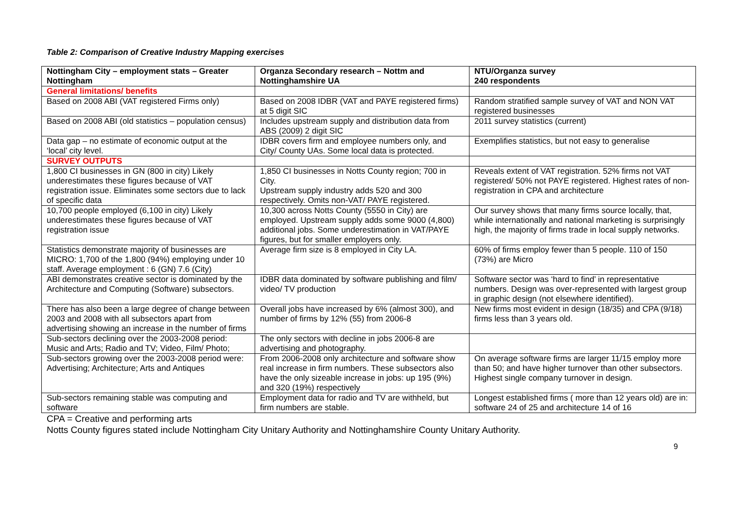Table 2: Comparison of Creative Industry Mapping exercises
| Nottingham City – employment stats – Greater Nottingham | Organza Secondary research – Nottm and Nottinghamshire UA | NTU/Organza survey 240 respondents |
| --- | --- | --- |
| General limitations/ benefits | | |
| Based on 2008 ABI (VAT registered Firms only) | Based on 2008 IDBR (VAT and PAYE registered firms) at 5 digit SIC | Random stratified sample survey of VAT and NON VAT registered businesses |
| Based on 2008 ABI (old statistics – population census) | Includes upstream supply and distribution data from ABS (2009) 2 digit SIC | 2011 survey statistics (current) |
| Data gap – no estimate of economic output at the ‘local’ city level. | IDBR covers firm and employee numbers only, and City/ County UAs. Some local data is protected. | Exemplifies statistics, but not easy to generalise |
| SURVEY OUTPUTS | | |
| 1,800 CI businesses in GN (800 in city) Likely underestimates these figures because of VAT registration issue. Eliminates some sectors due to lack of specific data | 1,850 CI businesses in Notts County region; 700 in City. Upstream supply industry adds 520 and 300 respectively. Omits non-VAT/ PAYE registered. | Reveals extent of VAT registration. 52% firms not VAT registered/ 50% not PAYE registered. Highest rates of non-registration in CPA and architecture |
| 10,700 people employed (6,100 in city) Likely underestimates these figures because of VAT registration issue | 10,300 across Notts County (5550 in City) are employed. Upstream supply adds some 9000 (4,800) additional jobs. Some underestimation in VAT/PAYE figures, but for smaller employers only. | Our survey shows that many firms source locally, that, while internationally and national marketing is surprisingly high, the majority of firms trade in local supply networks. |
| Statistics demonstrate majority of businesses are MICRO: 1,700 of the 1,800 (94%) employing under 10 staff. Average employment : 6 (GN) 7.6 (City) | Average firm size is 8 employed in City LA. | 60% of firms employ fewer than 5 people. 110 of 150 (73%) are Micro |
| ABI demonstrates creative sector is dominated by the Architecture and Computing (Software) subsectors. | IDBR data dominated by software publishing and film/ video/ TV production | Software sector was ‘hard to find’ in representative numbers. Design was over-represented with largest group in graphic design (not elsewhere identified). |
| There has also been a large degree of change between 2003 and 2008 with all subsectors apart from advertising showing an increase in the number of firms | Overall jobs have increased by 6% (almost 300), and number of firms by 12% (55) from 2006-8 | New firms most evident in design (18/35) and CPA (9/18) firms less than 3 years old. |
| Sub-sectors declining over the 2003-2008 period: Music and Arts; Radio and TV; Video, Film/ Photo; | The only sectors with decline in jobs 2006-8 are advertising and photography. | |
| Sub-sectors growing over the 2003-2008 period were: Advertising; Architecture; Arts and Antiques | From 2006-2008 only architecture and software show real increase in firm numbers. These subsectors also have the only sizeable increase in jobs: up 195 (9%) and 320 (19%) respectively | On average software firms are larger 11/15 employ more than 50; and have higher turnover than other subsectors. Highest single company turnover in design. |
| Sub-sectors remaining stable was computing and software | Employment data for radio and TV are withheld, but firm numbers are stable. | Longest established firms ( more than 12 years old) are in: software 24 of 25 and architecture 14 of 16 |
CPA = Creative and performing arts
Notts County figures stated include Nottingham City Unitary Authority and Nottinghamshire County Unitary Authority.
9